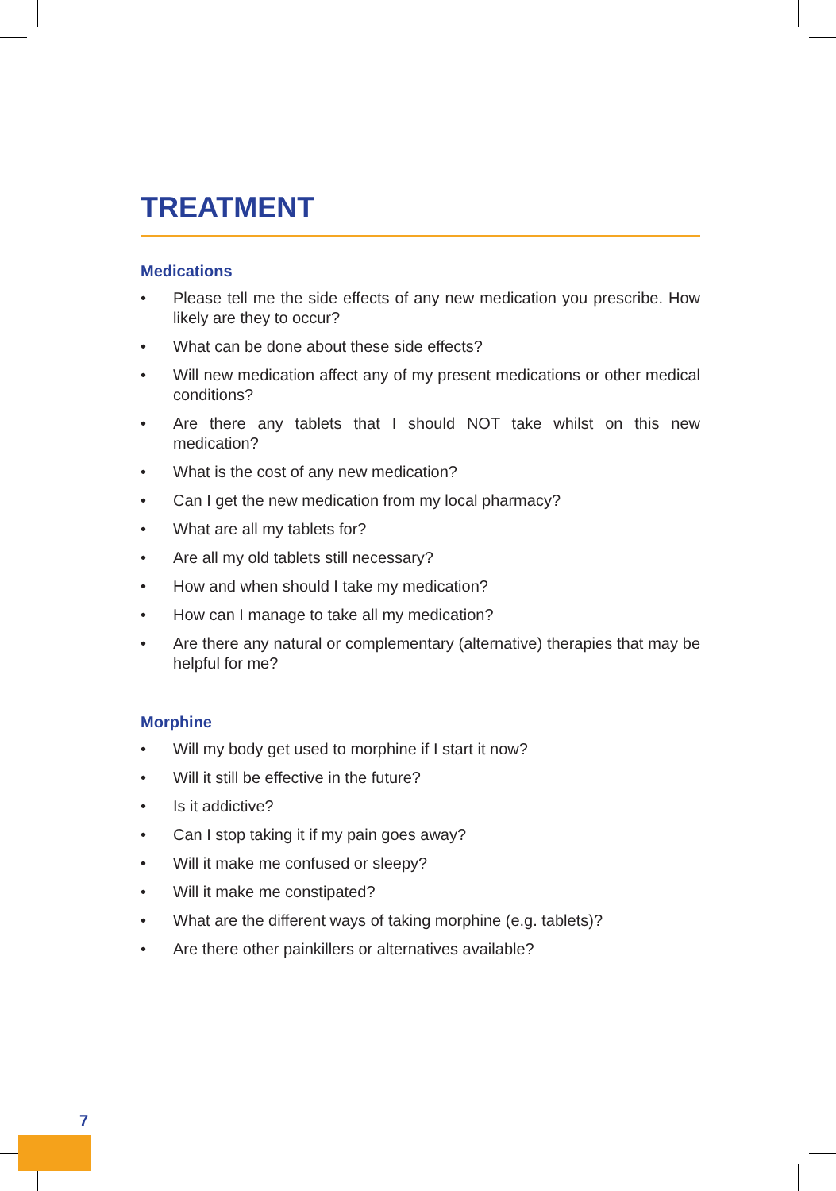TREATMENT
Medications
• Please tell me the side effects of any new medication you prescribe. How likely are they to occur?
• What can be done about these side effects?
• Will new medication affect any of my present medications or other medical conditions?
• Are there any tablets that I should NOT take whilst on this new medication?
• What is the cost of any new medication?
• Can I get the new medication from my local pharmacy?
• What are all my tablets for?
• Are all my old tablets still necessary?
• How and when should I take my medication?
• How can I manage to take all my medication?
• Are there any natural or complementary (alternative) therapies that may be helpful for me?
Morphine
• Will my body get used to morphine if I start it now?
• Will it still be effective in the future?
• Is it addictive?
• Can I stop taking it if my pain goes away?
• Will it make me confused or sleepy?
• Will it make me constipated?
• What are the different ways of taking morphine (e.g. tablets)?
• Are there other painkillers or alternatives available?
7